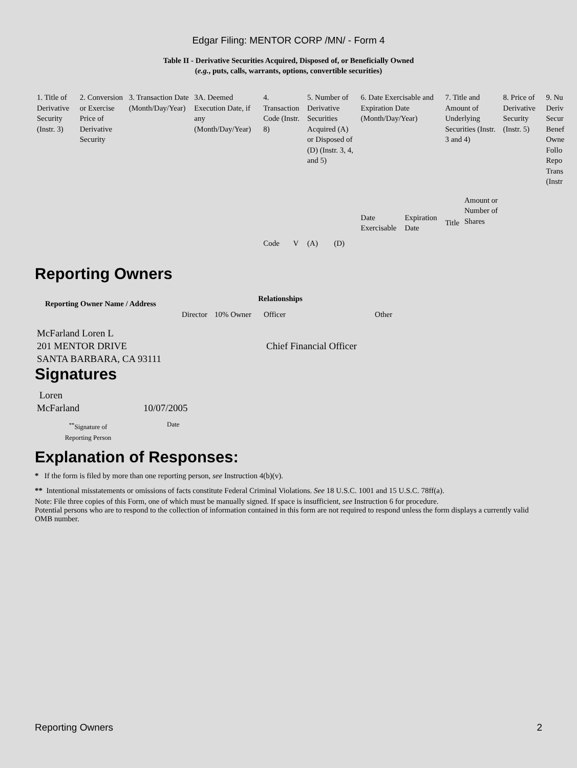Edgar Filing: MENTOR CORP /MN/ - Form 4
Table II - Derivative Securities Acquired, Disposed of, or Beneficially Owned
(e.g., puts, calls, warrants, options, convertible securities)
| 1. Title of Derivative Security (Instr. 3) | 2. Conversion or Exercise Price of Derivative Security | 3. Transaction Date (Month/Day/Year) | 3A. Deemed Execution Date, if any (Month/Day/Year) | 4. Transaction Code (Instr. 8) | | 5. Number of Derivative Securities Acquired (A) or Disposed of (D) (Instr. 3, 4, and 5) | | 6. Date Exercisable and Expiration Date (Month/Day/Year) | | 7. Title and Amount of Underlying Securities (Instr. 3 and 4) | | 8. Price of Derivative Security (Instr. 5) | 9. Nu Deriv Secur Benef Owne Follo Repo Trans (Instr |
| --- | --- | --- | --- | --- | --- | --- | --- | --- | --- | --- | --- | --- | --- |
| | | | | Code | V | (A) | (D) | Date Exercisable | Expiration Date | Title | Amount or Number of Shares | | |
Reporting Owners
| Reporting Owner Name / Address | Relationships | | | | |
| --- | --- | --- | --- | --- | --- |
| | Director | 10% Owner | Officer | Other | |
| McFarland Loren L 201 MENTOR DRIVE SANTA BARBARA, CA 93111 | | | Chief Financial Officer | | |
Signatures
| Loren McFarland | 10/07/2005 |
| <sup>**</sup> Signature of Reporting Person | Date |
Explanation of Responses:
* If the form is filed by more than one reporting person, see Instruction 4(b)(v).
** Intentional misstatements or omissions of facts constitute Federal Criminal Violations. See 18 U.S.C. 1001 and 15 U.S.C. 78ff(a).
Note: File three copies of this Form, one of which must be manually signed. If space is insufficient, see Instruction 6 for procedure.
Potential persons who are to respond to the collection of information contained in this form are not required to respond unless the form displays a currently valid OMB number.
Reporting Owners 2